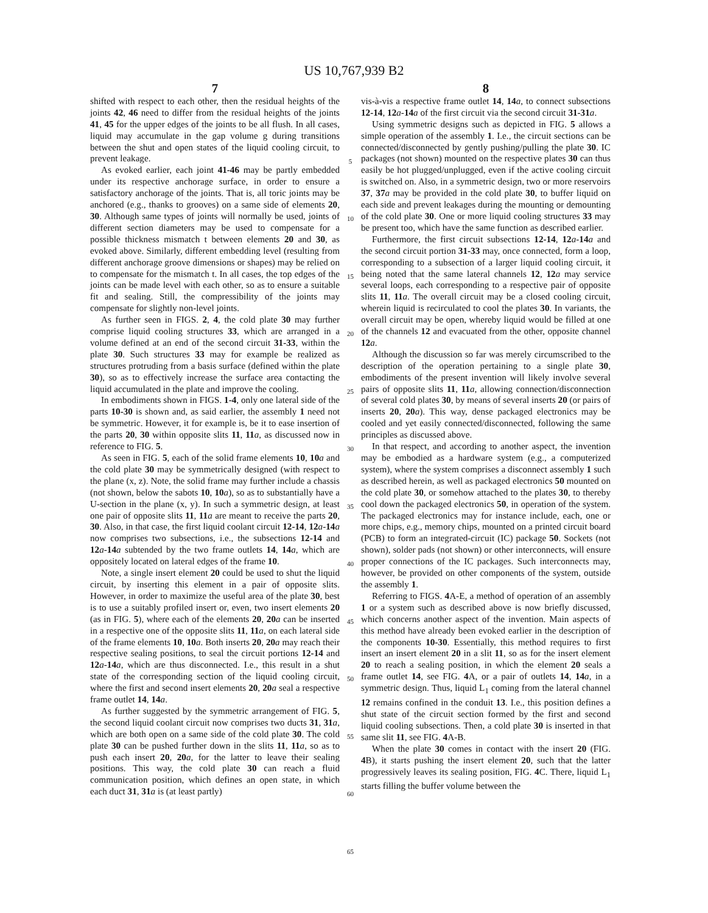US 10,767,939 B2
7
shifted with respect to each other, then the residual heights of the joints 42, 46 need to differ from the residual heights of the joints 41, 45 for the upper edges of the joints to be all flush. In all cases, liquid may accumulate in the gap volume g during transitions between the shut and open states of the liquid cooling circuit, to prevent leakage.
As evoked earlier, each joint 41-46 may be partly embedded under its respective anchorage surface, in order to ensure a satisfactory anchorage of the joints. That is, all toric joints may be anchored (e.g., thanks to grooves) on a same side of elements 20, 30. Although same types of joints will normally be used, joints of different section diameters may be used to compensate for a possible thickness mismatch t between elements 20 and 30, as evoked above. Similarly, different embedding level (resulting from different anchorage groove dimensions or shapes) may be relied on to compensate for the mismatch t. In all cases, the top edges of the joints can be made level with each other, so as to ensure a suitable fit and sealing. Still, the compressibility of the joints may compensate for slightly non-level joints.
As further seen in FIGS. 2, 4, the cold plate 30 may further comprise liquid cooling structures 33, which are arranged in a volume defined at an end of the second circuit 31-33, within the plate 30. Such structures 33 may for example be realized as structures protruding from a basis surface (defined within the plate 30), so as to effectively increase the surface area contacting the liquid accumulated in the plate and improve the cooling.
In embodiments shown in FIGS. 1-4, only one lateral side of the parts 10-30 is shown and, as said earlier, the assembly 1 need not be symmetric. However, it for example is, be it to ease insertion of the parts 20, 30 within opposite slits 11, 11 a, as discussed now in reference to FIG. 5.
As seen in FIG. 5, each of the solid frame elements 10, 10 a and the cold plate 30 may be symmetrically designed (with respect to the plane (x, z). Note, the solid frame may further include a chassis (not shown, below the sabots 10, 10 a), so as to substantially have a U-section in the plane (x, y). In such a symmetric design, at least one pair of opposite slits 11, 11 a are meant to receive the parts 20, 30. Also, in that case, the first liquid coolant circuit 12-14, 12 a-14 a now comprises two subsections, i.e., the subsections 12-14 and 12 a-14 a subtended by the two frame outlets 14, 14 a, which are oppositely located on lateral edges of the frame 10.
Note, a single insert element 20 could be used to shut the liquid circuit, by inserting this element in a pair of opposite slits. However, in order to maximize the useful area of the plate 30, best is to use a suitably profiled insert or, even, two insert elements 20 (as in FIG. 5), where each of the elements 20, 20 a can be inserted in a respective one of the opposite slits 11, 11 a, on each lateral side of the frame elements 10, 10 a. Both inserts 20, 20 a may reach their respective sealing positions, to seal the circuit portions 12-14 and 12 a-14 a, which are thus disconnected. I.e., this result in a shut state of the corresponding section of the liquid cooling circuit, where the first and second insert elements 20, 20 a seal a respective frame outlet 14, 14 a.
As further suggested by the symmetric arrangement of FIG. 5, the second liquid coolant circuit now comprises two ducts 31, 31 a, which are both open on a same side of the cold plate 30. The cold plate 30 can be pushed further down in the slits 11, 11 a, so as to push each insert 20, 20 a, for the latter to leave their sealing positions. This way, the cold plate 30 can reach a fluid communication position, which defines an open state, in which each duct 31, 31 a is (at least partly)
5
10
15
20
25
30
35
40
45
50
55
60
65
8
vis-à-vis a respective frame outlet 14, 14 a, to connect subsections 12-14, 12 a-14 a of the first circuit via the second circuit 31-31 a.
Using symmetric designs such as depicted in FIG. 5 allows a simple operation of the assembly 1. I.e., the circuit sections can be connected/disconnected by gently pushing/pulling the plate 30. IC packages (not shown) mounted on the respective plates 30 can thus easily be hot plugged/unplugged, even if the active cooling circuit is switched on. Also, in a symmetric design, two or more reservoirs 37, 37 a may be provided in the cold plate 30, to buffer liquid on each side and prevent leakages during the mounting or demounting of the cold plate 30. One or more liquid cooling structures 33 may be present too, which have the same function as described earlier.
Furthermore, the first circuit subsections 12-14, 12 a-14 a and the second circuit portion 31-33 may, once connected, form a loop, corresponding to a subsection of a larger liquid cooling circuit, it being noted that the same lateral channels 12, 12 a may service several loops, each corresponding to a respective pair of opposite slits 11, 11 a. The overall circuit may be a closed cooling circuit, wherein liquid is recirculated to cool the plates 30. In variants, the overall circuit may be open, whereby liquid would be filled at one of the channels 12 and evacuated from the other, opposite channel 12 a.
Although the discussion so far was merely circumscribed to the description of the operation pertaining to a single plate 30, embodiments of the present invention will likely involve several pairs of opposite slits 11, 11 a, allowing connection/disconnection of several cold plates 30, by means of several inserts 20 (or pairs of inserts 20, 20 a). This way, dense packaged electronics may be cooled and yet easily connected/disconnected, following the same principles as discussed above.
In that respect, and according to another aspect, the invention may be embodied as a hardware system (e.g., a computerized system), where the system comprises a disconnect assembly 1 such as described herein, as well as packaged electronics 50 mounted on the cold plate 30, or somehow attached to the plates 30, to thereby cool down the packaged electronics 50, in operation of the system. The packaged electronics may for instance include, each, one or more chips, e.g., memory chips, mounted on a printed circuit board (PCB) to form an integrated-circuit (IC) package 50. Sockets (not shown), solder pads (not shown) or other interconnects, will ensure proper connections of the IC packages. Such interconnects may, however, be provided on other components of the system, outside the assembly 1.
Referring to FIGS. 4 A-E, a method of operation of an assembly 1 or a system such as described above is now briefly discussed, which concerns another aspect of the invention. Main aspects of this method have already been evoked earlier in the description of the components 10-30. Essentially, this method requires to first insert an insert element 20 in a slit 11, so as for the insert element 20 to reach a sealing position, in which the element 20 seals a frame outlet 14, see FIG. 4 A, or a pair of outlets 14, 14 a, in a symmetric design. Thus, liquid L<sub>1</sub> coming from the lateral channel 12 remains confined in the conduit 13. I.e., this position defines a shut state of the circuit section formed by the first and second liquid cooling subsections. Then, a cold plate 30 is inserted in that same slit 11, see FIG. 4 A-B.
When the plate 30 comes in contact with the insert 20 (FIG. 4 B), it starts pushing the insert element 20, such that the latter progressively leaves its sealing position, FIG. 4 C. There, liquid L<sub>1</sub> starts filling the buffer volume between the